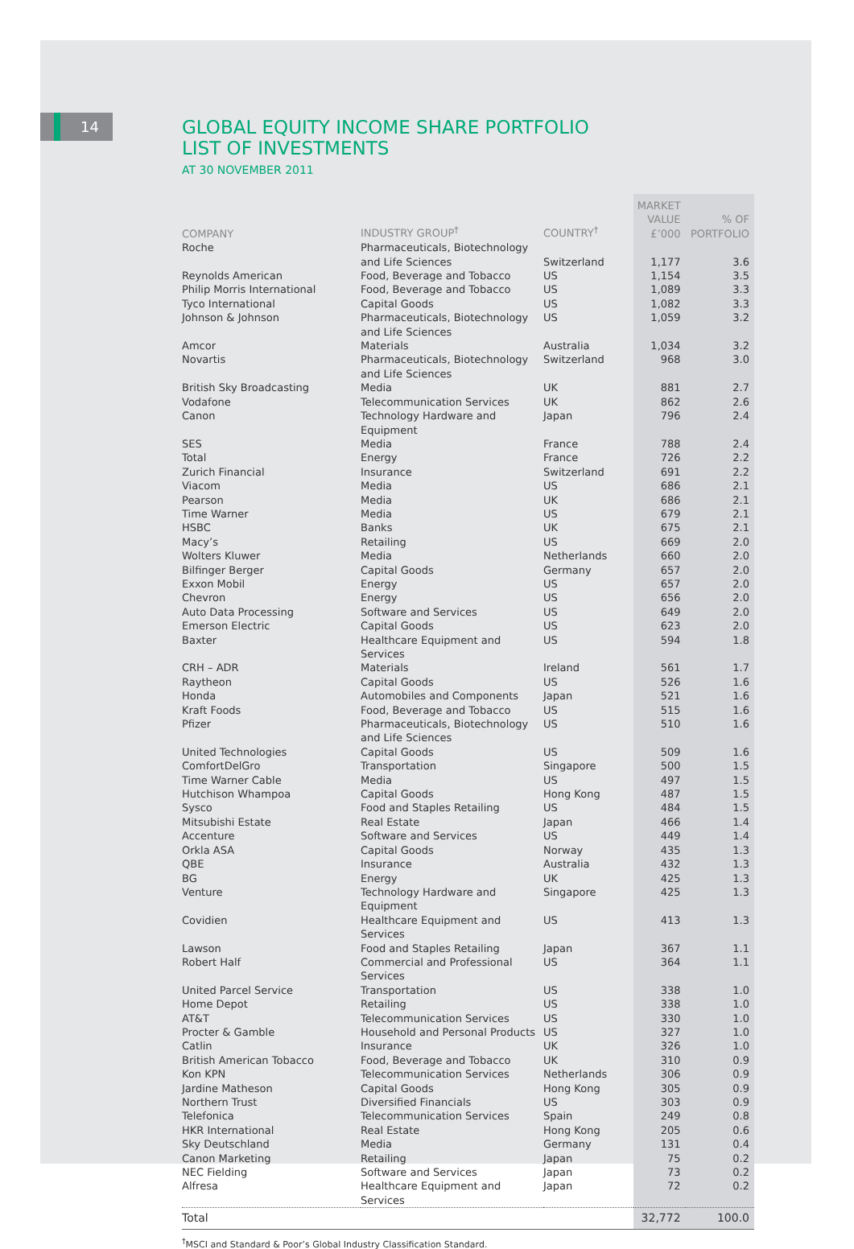14
GLOBAL EQUITY INCOME SHARE PORTFOLIO
LIST OF INVESTMENTS
AT 30 NOVEMBER 2011
| COMPANY | INDUSTRY GROUP<sup>†</sup> | COUNTRY<sup>†</sup> | MARKET VALUE £’000 | % OF PORTFOLIO |
| --- | --- | --- | --- | --- |
| Roche | Pharmaceuticals, Biotechnology and Life Sciences | Switzerland | 1,177 | 3.6 |
| Reynolds American | Food, Beverage and Tobacco | US | 1,154 | 3.5 |
| Philip Morris International | Food, Beverage and Tobacco | US | 1,089 | 3.3 |
| Tyco International | Capital Goods | US | 1,082 | 3.3 |
| Johnson & Johnson | Pharmaceuticals, Biotechnology and Life Sciences | US | 1,059 | 3.2 |
| Amcor | Materials | Australia | 1,034 | 3.2 |
| Novartis | Pharmaceuticals, Biotechnology and Life Sciences | Switzerland | 968 | 3.0 |
| British Sky Broadcasting | Media | UK | 881 | 2.7 |
| Vodafone | Telecommunication Services | UK | 862 | 2.6 |
| Canon | Technology Hardware and Equipment | Japan | 796 | 2.4 |
| SES | Media | France | 788 | 2.4 |
| Total | Energy | France | 726 | 2.2 |
| Zurich Financial | Insurance | Switzerland | 691 | 2.2 |
| Viacom | Media | US | 686 | 2.1 |
| Pearson | Media | UK | 686 | 2.1 |
| Time Warner | Media | US | 679 | 2.1 |
| HSBC | Banks | UK | 675 | 2.1 |
| Macy’s | Retailing | US | 669 | 2.0 |
| Wolters Kluwer | Media | Netherlands | 660 | 2.0 |
| Bilfinger Berger | Capital Goods | Germany | 657 | 2.0 |
| Exxon Mobil | Energy | US | 657 | 2.0 |
| Chevron | Energy | US | 656 | 2.0 |
| Auto Data Processing | Software and Services | US | 649 | 2.0 |
| Emerson Electric | Capital Goods | US | 623 | 2.0 |
| Baxter | Healthcare Equipment and Services | US | 594 | 1.8 |
| CRH – ADR | Materials | Ireland | 561 | 1.7 |
| Raytheon | Capital Goods | US | 526 | 1.6 |
| Honda | Automobiles and Components | Japan | 521 | 1.6 |
| Kraft Foods | Food, Beverage and Tobacco | US | 515 | 1.6 |
| Pfizer | Pharmaceuticals, Biotechnology and Life Sciences | US | 510 | 1.6 |
| United Technologies | Capital Goods | US | 509 | 1.6 |
| ComfortDelGro | Transportation | Singapore | 500 | 1.5 |
| Time Warner Cable | Media | US | 497 | 1.5 |
| Hutchison Whampoa | Capital Goods | Hong Kong | 487 | 1.5 |
| Sysco | Food and Staples Retailing | US | 484 | 1.5 |
| Mitsubishi Estate | Real Estate | Japan | 466 | 1.4 |
| Accenture | Software and Services | US | 449 | 1.4 |
| Orkla ASA | Capital Goods | Norway | 435 | 1.3 |
| QBE | Insurance | Australia | 432 | 1.3 |
| BG | Energy | UK | 425 | 1.3 |
| Venture | Technology Hardware and Equipment | Singapore | 425 | 1.3 |
| Covidien | Healthcare Equipment and Services | US | 413 | 1.3 |
| Lawson | Food and Staples Retailing | Japan | 367 | 1.1 |
| Robert Half | Commercial and Professional Services | US | 364 | 1.1 |
| United Parcel Service | Transportation | US | 338 | 1.0 |
| Home Depot | Retailing | US | 338 | 1.0 |
| AT&T | Telecommunication Services | US | 330 | 1.0 |
| Procter & Gamble | Household and Personal Products | US | 327 | 1.0 |
| Catlin | Insurance | UK | 326 | 1.0 |
| British American Tobacco | Food, Beverage and Tobacco | UK | 310 | 0.9 |
| Kon KPN | Telecommunication Services | Netherlands | 306 | 0.9 |
| Jardine Matheson | Capital Goods | Hong Kong | 305 | 0.9 |
| Northern Trust | Diversified Financials | US | 303 | 0.9 |
| Telefonica | Telecommunication Services | Spain | 249 | 0.8 |
| HKR International | Real Estate | Hong Kong | 205 | 0.6 |
| Sky Deutschland | Media | Germany | 131 | 0.4 |
| Canon Marketing | Retailing | Japan | 75 | 0.2 |
| NEC Fielding | Software and Services | Japan | 73 | 0.2 |
| Alfresa | Healthcare Equipment and Services | Japan | 72 | 0.2 |
| Total | | | 32,772 | 100.0 |
<sup>†</sup> MSCI and Standard & Poor’s Global Industry Classification Standard.